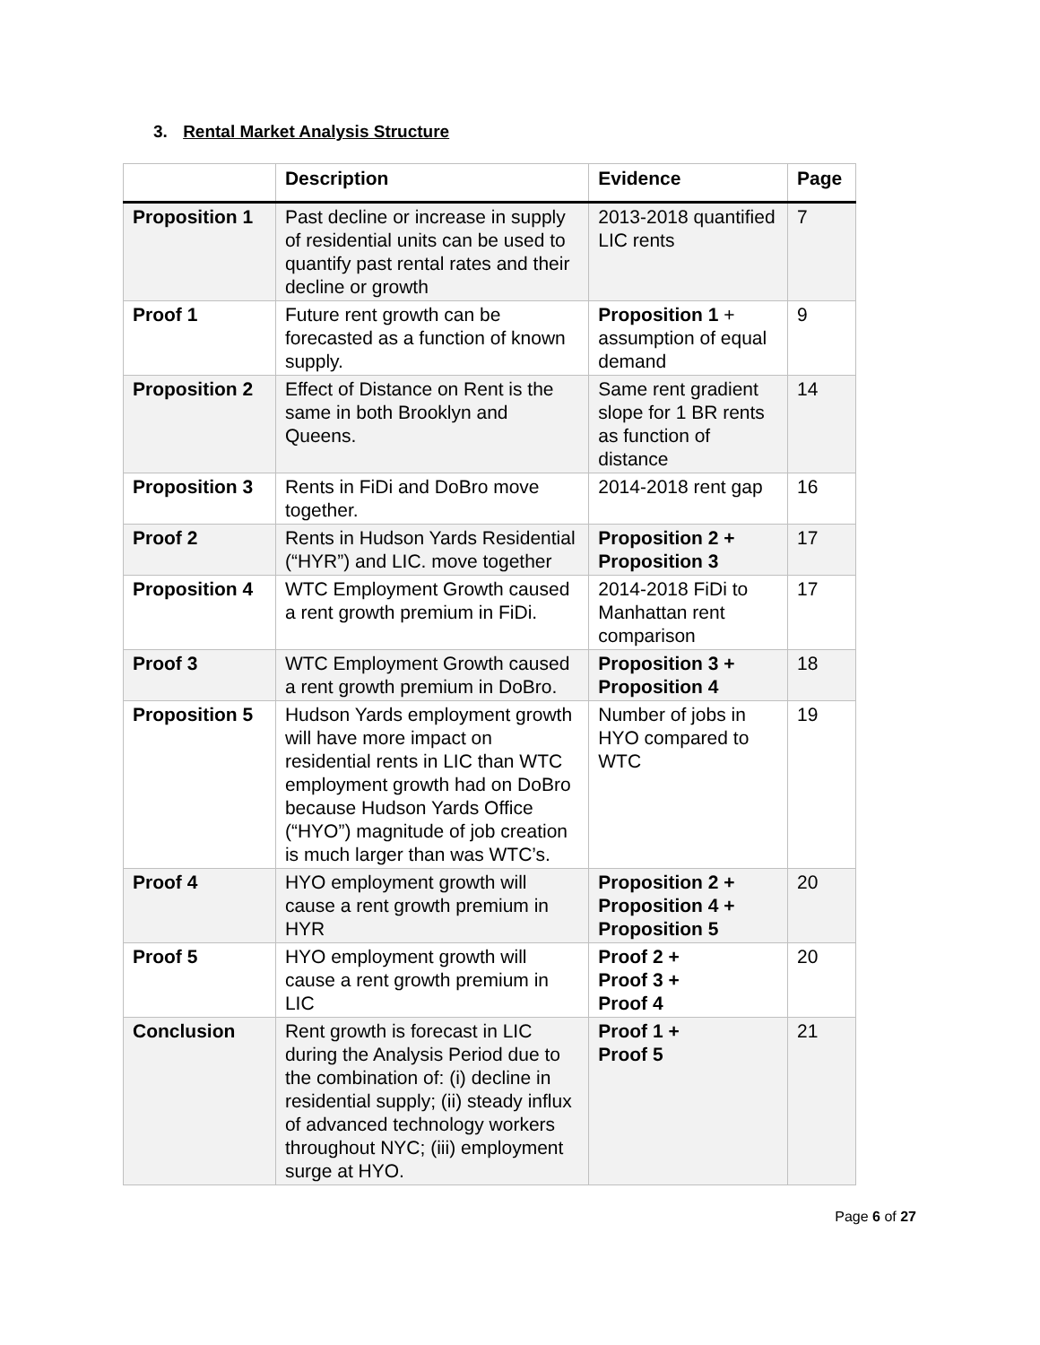3. Rental Market Analysis Structure
| | Description | Evidence | Page |
| --- | --- | --- | --- |
| Proposition 1 | Past decline or increase in supply of residential units can be used to quantify past rental rates and their decline or growth | 2013-2018 quantified LIC rents | 7 |
| Proof 1 | Future rent growth can be forecasted as a function of known supply. | Proposition 1 + assumption of equal demand | 9 |
| Proposition 2 | Effect of Distance on Rent is the same in both Brooklyn and Queens. | Same rent gradient slope for 1 BR rents as function of distance | 14 |
| Proposition 3 | Rents in FiDi and DoBro move together. | 2014-2018 rent gap | 16 |
| Proof 2 | Rents in Hudson Yards Residential (“HYR”) and LIC. move together | Proposition 2 + Proposition 3 | 17 |
| Proposition 4 | WTC Employment Growth caused a rent growth premium in FiDi. | 2014-2018 FiDi to Manhattan rent comparison | 17 |
| Proof 3 | WTC Employment Growth caused a rent growth premium in DoBro. | Proposition 3 + Proposition 4 | 18 |
| Proposition 5 | Hudson Yards employment growth will have more impact on residential rents in LIC than WTC employment growth had on DoBro because Hudson Yards Office (“HYO”) magnitude of job creation is much larger than was WTC’s. | Number of jobs in HYO compared to WTC | 19 |
| Proof 4 | HYO employment growth will cause a rent growth premium in HYR | Proposition 2 + Proposition 4 + Proposition 5 | 20 |
| Proof 5 | HYO employment growth will cause a rent growth premium in LIC | Proof 2 + Proof 3 + Proof 4 | 20 |
| Conclusion | Rent growth is forecast in LIC during the Analysis Period due to the combination of: (i) decline in residential supply; (ii) steady influx of advanced technology workers throughout NYC; (iii) employment surge at HYO. | Proof 1 + Proof 5 | 21 |
Page 6 of 27